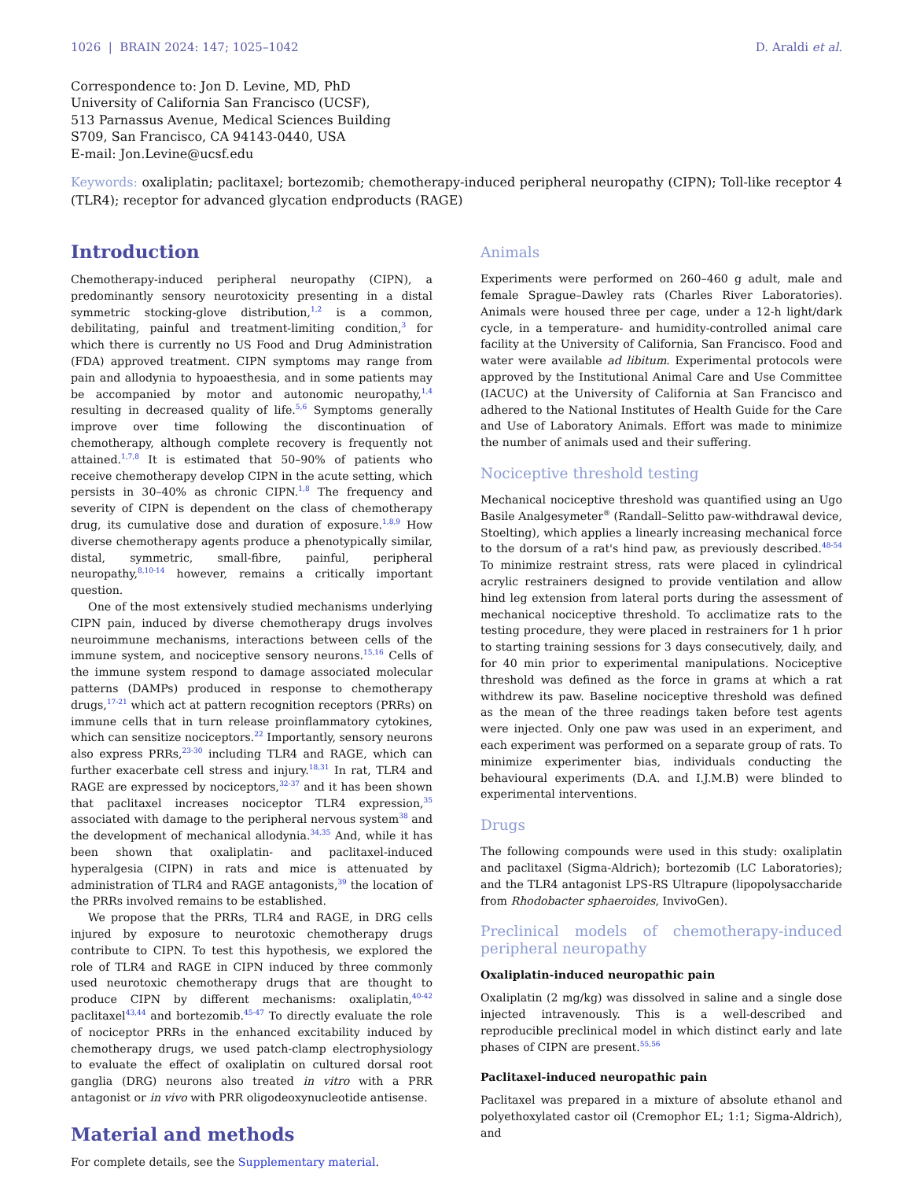1026 | BRAIN 2024: 147; 1025–1042 D. Araldi et al.
Correspondence to: Jon D. Levine, MD, PhD
University of California San Francisco (UCSF),
513 Parnassus Avenue, Medical Sciences Building
S709, San Francisco, CA 94143-0440, USA
E-mail: Jon.Levine@ucsf.edu
Keywords: oxaliplatin; paclitaxel; bortezomib; chemotherapy-induced peripheral neuropathy (CIPN); Toll-like receptor 4 (TLR4); receptor for advanced glycation endproducts (RAGE)
Introduction
Chemotherapy-induced peripheral neuropathy (CIPN), a predominantly sensory neurotoxicity presenting in a distal symmetric stocking-glove distribution,<sup>1,2</sup> is a common, debilitating, painful and treatment-limiting condition,<sup>3</sup> for which there is currently no US Food and Drug Administration (FDA) approved treatment. CIPN symptoms may range from pain and allodynia to hypoaesthesia, and in some patients may be accompanied by motor and autonomic neuropathy,<sup>1,4</sup> resulting in decreased quality of life.<sup>5,6</sup> Symptoms generally improve over time following the discontinuation of chemotherapy, although complete recovery is frequently not attained.<sup>1,7,8</sup> It is estimated that 50–90% of patients who receive chemotherapy develop CIPN in the acute setting, which persists in 30–40% as chronic CIPN.<sup>1,8</sup> The frequency and severity of CIPN is dependent on the class of chemotherapy drug, its cumulative dose and duration of exposure.<sup>1,8,9</sup> How diverse chemotherapy agents produce a phenotypically similar, distal, symmetric, small-fibre, painful, peripheral neuropathy,<sup>8,10-14</sup> however, remains a critically important question.
One of the most extensively studied mechanisms underlying CIPN pain, induced by diverse chemotherapy drugs involves neuroimmune mechanisms, interactions between cells of the immune system, and nociceptive sensory neurons.<sup>15,16</sup> Cells of the immune system respond to damage associated molecular patterns (DAMPs) produced in response to chemotherapy drugs,<sup>17-21</sup> which act at pattern recognition receptors (PRRs) on immune cells that in turn release proinflammatory cytokines, which can sensitize nociceptors.<sup>22</sup> Importantly, sensory neurons also express PRRs,<sup>23-30</sup> including TLR4 and RAGE, which can further exacerbate cell stress and injury.<sup>18,31</sup> In rat, TLR4 and RAGE are expressed by nociceptors,<sup>32-37</sup> and it has been shown that paclitaxel increases nociceptor TLR4 expression,<sup>35</sup> associated with damage to the peripheral nervous system<sup>38</sup> and the development of mechanical allodynia.<sup>34,35</sup> And, while it has been shown that oxaliplatin- and paclitaxel-induced hyperalgesia (CIPN) in rats and mice is attenuated by administration of TLR4 and RAGE antagonists,<sup>39</sup> the location of the PRRs involved remains to be established.
We propose that the PRRs, TLR4 and RAGE, in DRG cells injured by exposure to neurotoxic chemotherapy drugs contribute to CIPN. To test this hypothesis, we explored the role of TLR4 and RAGE in CIPN induced by three commonly used neurotoxic chemotherapy drugs that are thought to produce CIPN by different mechanisms: oxaliplatin,<sup>40-42</sup> paclitaxel<sup>43,44</sup> and bortezomib.<sup>45-47</sup> To directly evaluate the role of nociceptor PRRs in the enhanced excitability induced by chemotherapy drugs, we used patch-clamp electrophysiology to evaluate the effect of oxaliplatin on cultured dorsal root ganglia (DRG) neurons also treated in vitro with a PRR antagonist or in vivo with PRR oligodeoxynucleotide antisense.
Material and methods
For complete details, see the Supplementary material.
Animals
Experiments were performed on 260–460 g adult, male and female Sprague–Dawley rats (Charles River Laboratories). Animals were housed three per cage, under a 12-h light/dark cycle, in a temperature- and humidity-controlled animal care facility at the University of California, San Francisco. Food and water were available ad libitum. Experimental protocols were approved by the Institutional Animal Care and Use Committee (IACUC) at the University of California at San Francisco and adhered to the National Institutes of Health Guide for the Care and Use of Laboratory Animals. Effort was made to minimize the number of animals used and their suffering.
Nociceptive threshold testing
Mechanical nociceptive threshold was quantified using an Ugo Basile Analgesymeter<sup>®</sup> (Randall–Selitto paw-withdrawal device, Stoelting), which applies a linearly increasing mechanical force to the dorsum of a rat's hind paw, as previously described.<sup>48-54</sup> To minimize restraint stress, rats were placed in cylindrical acrylic restrainers designed to provide ventilation and allow hind leg extension from lateral ports during the assessment of mechanical nociceptive threshold. To acclimatize rats to the testing procedure, they were placed in restrainers for 1 h prior to starting training sessions for 3 days consecutively, daily, and for 40 min prior to experimental manipulations. Nociceptive threshold was defined as the force in grams at which a rat withdrew its paw. Baseline nociceptive threshold was defined as the mean of the three readings taken before test agents were injected. Only one paw was used in an experiment, and each experiment was performed on a separate group of rats. To minimize experimenter bias, individuals conducting the behavioural experiments (D.A. and I.J.M.B) were blinded to experimental interventions.
Drugs
The following compounds were used in this study: oxaliplatin and paclitaxel (Sigma-Aldrich); bortezomib (LC Laboratories); and the TLR4 antagonist LPS-RS Ultrapure (lipopolysaccharide from Rhodobacter sphaeroides, InvivoGen).
Preclinical models of chemotherapy-induced peripheral neuropathy
Oxaliplatin-induced neuropathic pain
Oxaliplatin (2 mg/kg) was dissolved in saline and a single dose injected intravenously. This is a well-described and reproducible preclinical model in which distinct early and late phases of CIPN are present.<sup>55,56</sup>
Paclitaxel-induced neuropathic pain
Paclitaxel was prepared in a mixture of absolute ethanol and polyethoxylated castor oil (Cremophor EL; 1:1; Sigma-Aldrich), and